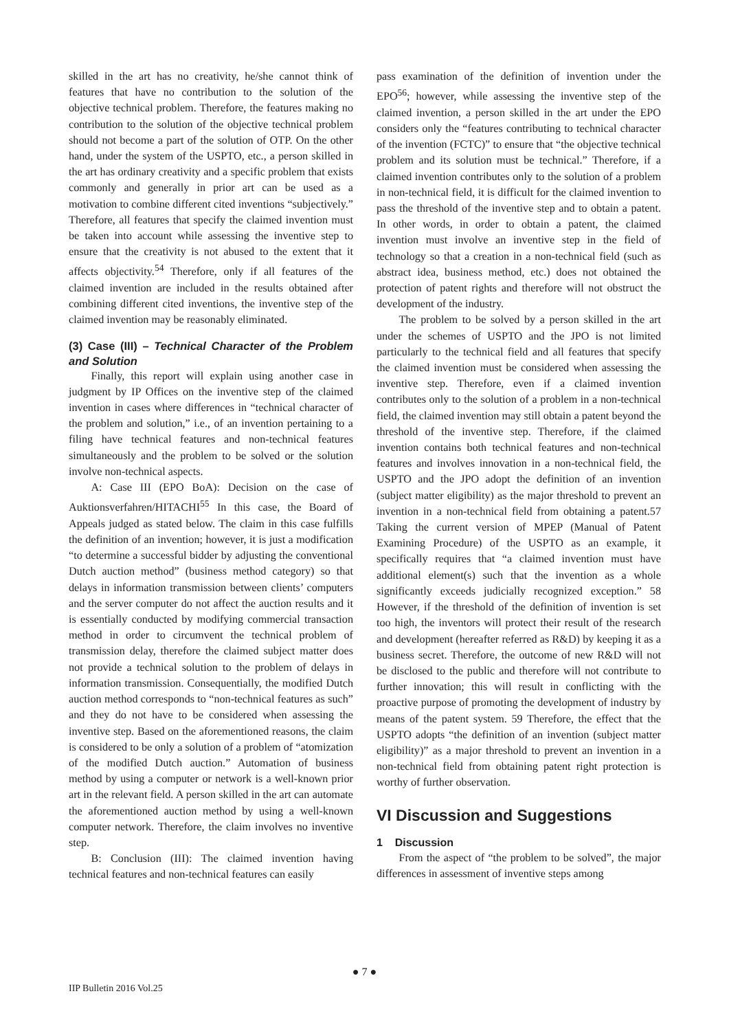skilled in the art has no creativity, he/she cannot think of features that have no contribution to the solution of the objective technical problem. Therefore, the features making no contribution to the solution of the objective technical problem should not become a part of the solution of OTP. On the other hand, under the system of the USPTO, etc., a person skilled in the art has ordinary creativity and a specific problem that exists commonly and generally in prior art can be used as a motivation to combine different cited inventions “subjectively.” Therefore, all features that specify the claimed invention must be taken into account while assessing the inventive step to ensure that the creativity is not abused to the extent that it affects objectivity.<sup>54</sup> Therefore, only if all features of the claimed invention are included in the results obtained after combining different cited inventions, the inventive step of the claimed invention may be reasonably eliminated.
(3) Case (III) – Technical Character of the Problem and Solution
Finally, this report will explain using another case in judgment by IP Offices on the inventive step of the claimed invention in cases where differences in “technical character of the problem and solution,” i.e., of an invention pertaining to a filing have technical features and non-technical features simultaneously and the problem to be solved or the solution involve non-technical aspects.
A: Case III (EPO BoA): Decision on the case of Auktionsverfahren/HITACHI<sup>55</sup> In this case, the Board of Appeals judged as stated below. The claim in this case fulfills the definition of an invention; however, it is just a modification “to determine a successful bidder by adjusting the conventional Dutch auction method” (business method category) so that delays in information transmission between clients’ computers and the server computer do not affect the auction results and it is essentially conducted by modifying commercial transaction method in order to circumvent the technical problem of transmission delay, therefore the claimed subject matter does not provide a technical solution to the problem of delays in information transmission. Consequentially, the modified Dutch auction method corresponds to “non-technical features as such” and they do not have to be considered when assessing the inventive step. Based on the aforementioned reasons, the claim is considered to be only a solution of a problem of “atomization of the modified Dutch auction.” Automation of business method by using a computer or network is a well-known prior art in the relevant field. A person skilled in the art can automate the aforementioned auction method by using a well-known computer network. Therefore, the claim involves no inventive step.
B: Conclusion (III): The claimed invention having technical features and non-technical features can easily
pass examination of the definition of invention under the EPO<sup>56</sup>; however, while assessing the inventive step of the claimed invention, a person skilled in the art under the EPO considers only the “features contributing to technical character of the invention (FCTC)” to ensure that “the objective technical problem and its solution must be technical.” Therefore, if a claimed invention contributes only to the solution of a problem in non-technical field, it is difficult for the claimed invention to pass the threshold of the inventive step and to obtain a patent. In other words, in order to obtain a patent, the claimed invention must involve an inventive step in the field of technology so that a creation in a non-technical field (such as abstract idea, business method, etc.) does not obtained the protection of patent rights and therefore will not obstruct the development of the industry.
The problem to be solved by a person skilled in the art under the schemes of USPTO and the JPO is not limited particularly to the technical field and all features that specify the claimed invention must be considered when assessing the inventive step. Therefore, even if a claimed invention contributes only to the solution of a problem in a non-technical field, the claimed invention may still obtain a patent beyond the threshold of the inventive step. Therefore, if the claimed invention contains both technical features and non-technical features and involves innovation in a non-technical field, the USPTO and the JPO adopt the definition of an invention (subject matter eligibility) as the major threshold to prevent an invention in a non-technical field from obtaining a patent.57 Taking the current version of MPEP (Manual of Patent Examining Procedure) of the USPTO as an example, it specifically requires that “a claimed invention must have additional element(s) such that the invention as a whole significantly exceeds judicially recognized exception.” 58 However, if the threshold of the definition of invention is set too high, the inventors will protect their result of the research and development (hereafter referred as R&D) by keeping it as a business secret. Therefore, the outcome of new R&D will not be disclosed to the public and therefore will not contribute to further innovation; this will result in conflicting with the proactive purpose of promoting the development of industry by means of the patent system. 59 Therefore, the effect that the USPTO adopts “the definition of an invention (subject matter eligibility)” as a major threshold to prevent an invention in a non-technical field from obtaining patent right protection is worthy of further observation.
VI Discussion and Suggestions
1 Discussion
From the aspect of “the problem to be solved”, the major differences in assessment of inventive steps among
● 7 ●
IIP Bulletin 2016 Vol.25